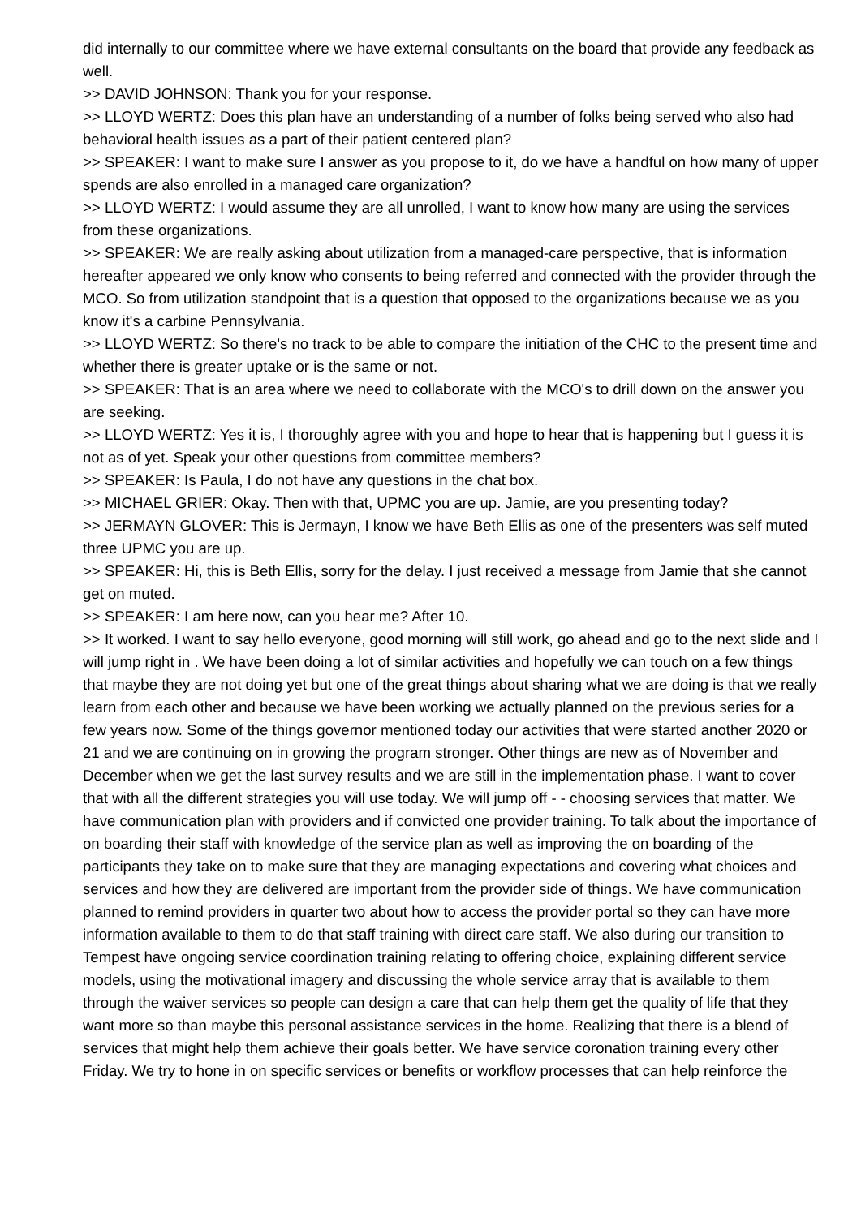did internally to our committee where we have external consultants on the board that provide any feedback as well.
>> DAVID JOHNSON: Thank you for your response.
>> LLOYD WERTZ: Does this plan have an understanding of a number of folks being served who also had behavioral health issues as a part of their patient centered plan?
>> SPEAKER: I want to make sure I answer as you propose to it, do we have a handful on how many of upper spends are also enrolled in a managed care organization?
>> LLOYD WERTZ: I would assume they are all unrolled, I want to know how many are using the services from these organizations.
>> SPEAKER: We are really asking about utilization from a managed-care perspective, that is information hereafter appeared we only know who consents to being referred and connected with the provider through the MCO. So from utilization standpoint that is a question that opposed to the organizations because we as you know it's a carbine Pennsylvania.
>> LLOYD WERTZ: So there's no track to be able to compare the initiation of the CHC to the present time and whether there is greater uptake or is the same or not.
>> SPEAKER: That is an area where we need to collaborate with the MCO's to drill down on the answer you are seeking.
>> LLOYD WERTZ: Yes it is, I thoroughly agree with you and hope to hear that is happening but I guess it is not as of yet. Speak your other questions from committee members?
>> SPEAKER: Is Paula, I do not have any questions in the chat box.
>> MICHAEL GRIER: Okay. Then with that, UPMC you are up. Jamie, are you presenting today?
>> JERMAYN GLOVER: This is Jermayn, I know we have Beth Ellis as one of the presenters was self muted three UPMC you are up.
>> SPEAKER: Hi, this is Beth Ellis, sorry for the delay. I just received a message from Jamie that she cannot get on muted.
>> SPEAKER: I am here now, can you hear me? After 10.
>> It worked. I want to say hello everyone, good morning will still work, go ahead and go to the next slide and I will jump right in . We have been doing a lot of similar activities and hopefully we can touch on a few things that maybe they are not doing yet but one of the great things about sharing what we are doing is that we really learn from each other and because we have been working we actually planned on the previous series for a few years now. Some of the things governor mentioned today our activities that were started another 2020 or 21 and we are continuing on in growing the program stronger. Other things are new as of November and December when we get the last survey results and we are still in the implementation phase. I want to cover that with all the different strategies you will use today. We will jump off - - choosing services that matter. We have communication plan with providers and if convicted one provider training. To talk about the importance of on boarding their staff with knowledge of the service plan as well as improving the on boarding of the participants they take on to make sure that they are managing expectations and covering what choices and services and how they are delivered are important from the provider side of things. We have communication planned to remind providers in quarter two about how to access the provider portal so they can have more information available to them to do that staff training with direct care staff. We also during our transition to Tempest have ongoing service coordination training relating to offering choice, explaining different service models, using the motivational imagery and discussing the whole service array that is available to them through the waiver services so people can design a care that can help them get the quality of life that they want more so than maybe this personal assistance services in the home. Realizing that there is a blend of services that might help them achieve their goals better. We have service coronation training every other Friday. We try to hone in on specific services or benefits or workflow processes that can help reinforce the